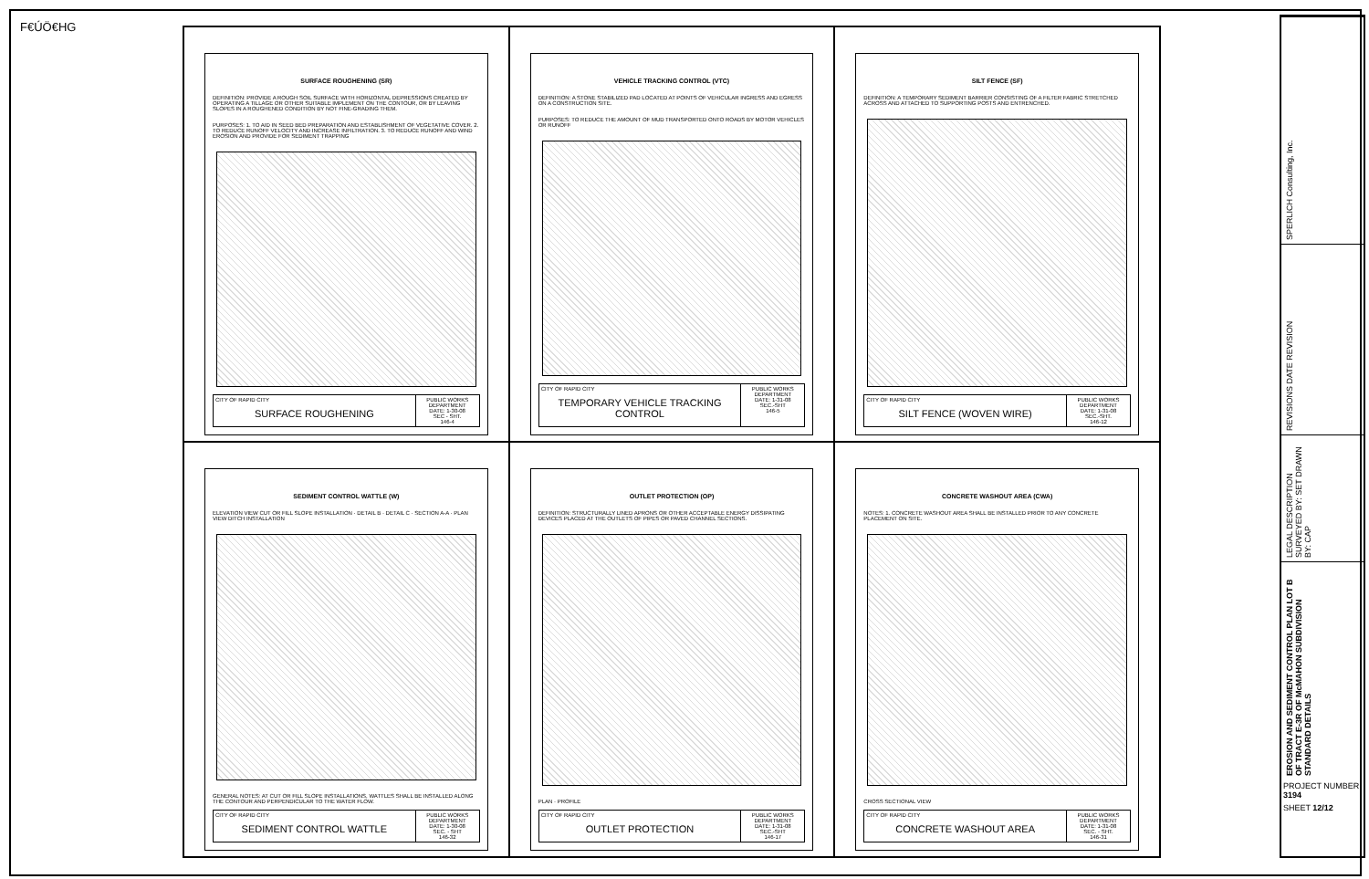F€ÚÖ€HG
SURFACE ROUGHENING (SR)
DEFINITION: PROVIDE A ROUGH SOIL SURFACE WITH HORIZONTAL DEPRESSIONS CREATED BY OPERATING A TILLAGE OR OTHER SUITABLE IMPLEMENT ON THE CONTOUR, OR BY LEAVING SLOPES IN A ROUGHENED CONDITION BY NOT FINE-GRADING THEM.
PURPOSES: 1. TO AID IN SEED BED PREPARATION AND ESTABLISHMENT OF VEGETATIVE COVER. 2. TO REDUCE RUNOFF VELOCITY AND INCREASE INFILTRATION. 3. TO REDUCE RUNOFF AND WIND EROSION AND PROVIDE FOR SEDIMENT TRAPPING
CITY OF RAPID CITY
SURFACE ROUGHENING
PUBLIC WORKS DEPARTMENT
DATE: 1-30-08
SEC - SHT.
146-4
VEHICLE TRACKING CONTROL (VTC)
DEFINITION: A STONE STABILIZED PAD LOCATED AT POINTS OF VEHICULAR INGRESS AND EGRESS ON A CONSTRUCTION SITE.
PURPOSES: TO REDUCE THE AMOUNT OF MUD TRANSPORTED ONTO ROADS BY MOTOR VEHICLES OR RUNOFF
CITY OF RAPID CITY
TEMPORARY VEHICLE TRACKING CONTROL
PUBLIC WORKS DEPARTMENT
DATE: 1-31-08
SEC.-SHT
146-5
SILT FENCE (SF)
DEFINITION: A TEMPORARY SEDIMENT BARRIER CONSISTING OF A FILTER FABRIC STRETCHED ACROSS AND ATTACHED TO SUPPORTING POSTS AND ENTRENCHED.
CITY OF RAPID CITY
SILT FENCE (WOVEN WIRE)
PUBLIC WORKS DEPARTMENT
DATE: 1-31-08
SEC.-SHT.
146-12
SEDIMENT CONTROL WATTLE (W)
ELEVATION VIEW CUT OR FILL SLOPE INSTALLATION · DETAIL B · DETAIL C · SECTION A-A · PLAN VIEW DITCH INSTALLATION
GENERAL NOTES: AT CUT OR FILL SLOPE INSTALLATIONS, WATTLES SHALL BE INSTALLED ALONG THE CONTOUR AND PERPENDICULAR TO THE WATER FLOW.
CITY OF RAPID CITY
SEDIMENT CONTROL WATTLE
PUBLIC WORKS DEPARTMENT
DATE: 1-30-08
SEC. - SHT
146-32
OUTLET PROTECTION (OP)
DEFINITION: STRUCTURALLY LINED APRONS OR OTHER ACCEPTABLE ENERGY DISSIPATING DEVICES PLACED AT THE OUTLETS OF PIPES OR PAVED CHANNEL SECTIONS.
PLAN · PROFILE
CITY OF RAPID CITY
OUTLET PROTECTION
PUBLIC WORKS DEPARTMENT
DATE: 1-31-08
SEC.-SHT
146-17
CONCRETE WASHOUT AREA (CWA)
NOTES: 1. CONCRETE WASHOUT AREA SHALL BE INSTALLED PRIOR TO ANY CONCRETE PLACEMENT ON SITE.
CROSS SECTIONAL VIEW
CITY OF RAPID CITY
CONCRETE WASHOUT AREA
PUBLIC WORKS DEPARTMENT
DATE: 1-31-08
SEC. - SHT.
146-31
SPERLICH Consulting, Inc.
REVISIONS DATE REVISION
LEGAL DESCRIPTION SURVEYED BY: SET DRAWN BY: CAP
EROSION AND SEDIMENT CONTROL PLAN LOT B OF TRACT E-3R OF McMAHON SUBDIVISION STANDARD DETAILS
PROJECT NUMBER 3194
SHEET 12/12